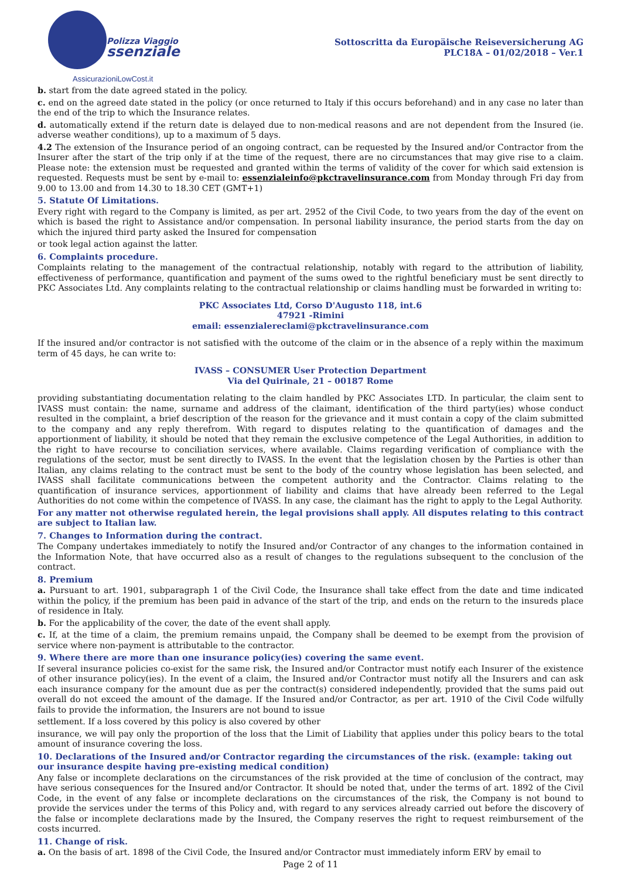Polizza Viaggio
ssenziale
AssicurazioniLowCost.it
Sottoscritta da Europäische Reiseversicherung AG
PLC18A – 01/02/2018 – Ver.1
b. start from the date agreed stated in the policy.
c. end on the agreed date stated in the policy (or once returned to Italy if this occurs beforehand) and in any case no later than the end of the trip to which the Insurance relates.
d. automatically extend if the return date is delayed due to non-medical reasons and are not dependent from the Insured (ie. adverse weather conditions), up to a maximum of 5 days.
4.2 The extension of the Insurance period of an ongoing contract, can be requested by the Insured and/or Contractor from the Insurer after the start of the trip only if at the time of the request, there are no circumstances that may give rise to a claim. Please note: the extension must be requested and granted within the terms of validity of the cover for which said extension is requested. Requests must be sent by e-mail to: essenzialeinfo@pkctravelinsurance.com from Monday through Fri day from 9.00 to 13.00 and from 14.30 to 18.30 CET (GMT+1)
5. Statute Of Limitations.
Every right with regard to the Company is limited, as per art. 2952 of the Civil Code, to two years from the day of the event on which is based the right to Assistance and/or compensation. In personal liability insurance, the period starts from the day on which the injured third party asked the Insured for compensation
or took legal action against the latter.
6. Complaints procedure.
Complaints relating to the management of the contractual relationship, notably with regard to the attribution of liability, effectiveness of performance, quantification and payment of the sums owed to the rightful beneficiary must be sent directly to PKC Associates Ltd. Any complaints relating to the contractual relationship or claims handling must be forwarded in writing to:
PKC Associates Ltd, Corso D'Augusto 118, int.6
47921 -Rimini
email: essenzialereclami@pkctravelinsurance.com
If the insured and/or contractor is not satisfied with the outcome of the claim or in the absence of a reply within the maximum term of 45 days, he can write to:
IVASS – CONSUMER User Protection Department
Via del Quirinale, 21 – 00187 Rome
providing substantiating documentation relating to the claim handled by PKC Associates LTD. In particular, the claim sent to IVASS must contain: the name, surname and address of the claimant, identification of the third party(ies) whose conduct resulted in the complaint, a brief description of the reason for the grievance and it must contain a copy of the claim submitted to the company and any reply therefrom. With regard to disputes relating to the quantification of damages and the apportionment of liability, it should be noted that they remain the exclusive competence of the Legal Authorities, in addition to the right to have recourse to conciliation services, where available. Claims regarding verification of compliance with the regulations of the sector, must be sent directly to IVASS. In the event that the legislation chosen by the Parties is other than Italian, any claims relating to the contract must be sent to the body of the country whose legislation has been selected, and IVASS shall facilitate communications between the competent authority and the Contractor. Claims relating to the quantification of insurance services, apportionment of liability and claims that have already been referred to the Legal Authorities do not come within the competence of IVASS. In any case, the claimant has the right to apply to the Legal Authority.
For any matter not otherwise regulated herein, the legal provisions shall apply. All disputes relating to this contract are subject to Italian law.
7. Changes to Information during the contract.
The Company undertakes immediately to notify the Insured and/or Contractor of any changes to the information contained in the Information Note, that have occurred also as a result of changes to the regulations subsequent to the conclusion of the contract.
8. Premium
a. Pursuant to art. 1901, subparagraph 1 of the Civil Code, the Insurance shall take effect from the date and time indicated within the policy, if the premium has been paid in advance of the start of the trip, and ends on the return to the insureds place of residence in Italy.
b. For the applicability of the cover, the date of the event shall apply.
c. If, at the time of a claim, the premium remains unpaid, the Company shall be deemed to be exempt from the provision of service where non-payment is attributable to the contractor.
9. Where there are more than one insurance policy(ies) covering the same event.
If several insurance policies co-exist for the same risk, the Insured and/or Contractor must notify each Insurer of the existence of other insurance policy(ies). In the event of a claim, the Insured and/or Contractor must notify all the Insurers and can ask each insurance company for the amount due as per the contract(s) considered independently, provided that the sums paid out overall do not exceed the amount of the damage. If the Insured and/or Contractor, as per art. 1910 of the Civil Code wilfully fails to provide the information, the Insurers are not bound to issue
settlement. If a loss covered by this policy is also covered by other
insurance, we will pay only the proportion of the loss that the Limit of Liability that applies under this policy bears to the total amount of insurance covering the loss.
10. Declarations of the Insured and/or Contractor regarding the circumstances of the risk. (example: taking out our insurance despite having pre-existing medical condition)
Any false or incomplete declarations on the circumstances of the risk provided at the time of conclusion of the contract, may have serious consequences for the Insured and/or Contractor. It should be noted that, under the terms of art. 1892 of the Civil Code, in the event of any false or incomplete declarations on the circumstances of the risk, the Company is not bound to provide the services under the terms of this Policy and, with regard to any services already carried out before the discovery of the false or incomplete declarations made by the Insured, the Company reserves the right to request reimbursement of the costs incurred.
11. Change of risk.
a. On the basis of art. 1898 of the Civil Code, the Insured and/or Contractor must immediately inform ERV by email to
Page 2 of 11